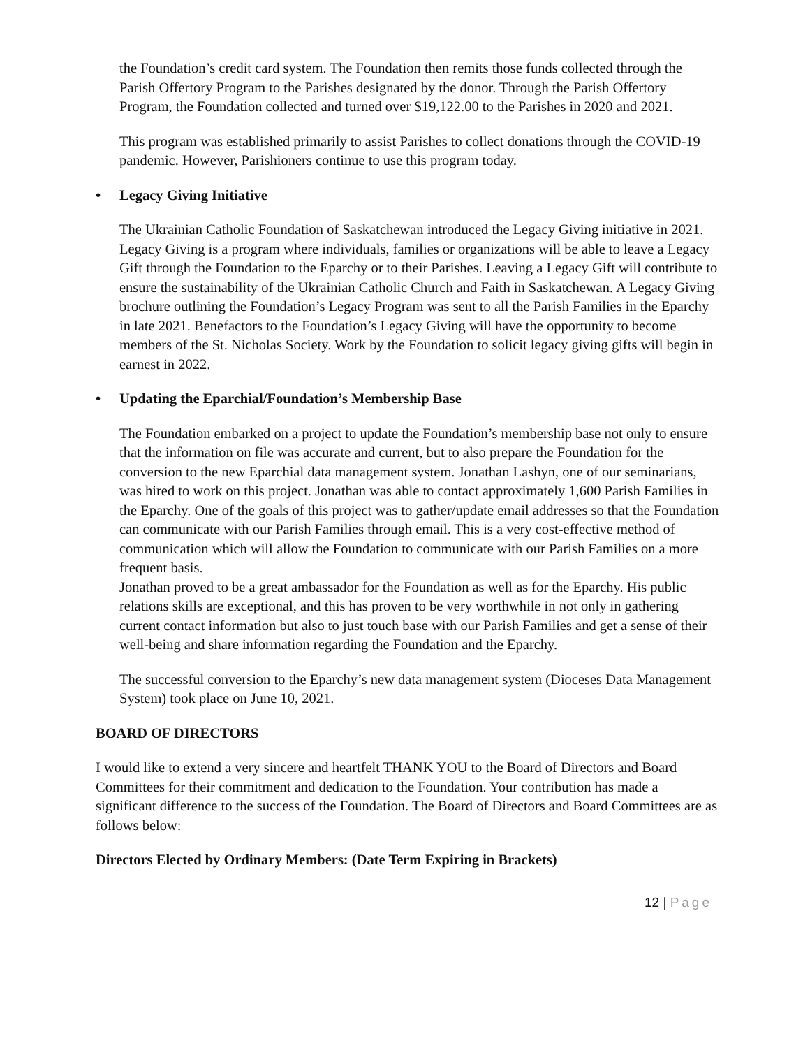the Foundation’s credit card system. The Foundation then remits those funds collected through the Parish Offertory Program to the Parishes designated by the donor. Through the Parish Offertory Program, the Foundation collected and turned over $19,122.00 to the Parishes in 2020 and 2021.
This program was established primarily to assist Parishes to collect donations through the COVID-19 pandemic. However, Parishioners continue to use this program today.
• Legacy Giving Initiative
The Ukrainian Catholic Foundation of Saskatchewan introduced the Legacy Giving initiative in 2021. Legacy Giving is a program where individuals, families or organizations will be able to leave a Legacy Gift through the Foundation to the Eparchy or to their Parishes. Leaving a Legacy Gift will contribute to ensure the sustainability of the Ukrainian Catholic Church and Faith in Saskatchewan. A Legacy Giving brochure outlining the Foundation’s Legacy Program was sent to all the Parish Families in the Eparchy in late 2021. Benefactors to the Foundation’s Legacy Giving will have the opportunity to become members of the St. Nicholas Society. Work by the Foundation to solicit legacy giving gifts will begin in earnest in 2022.
• Updating the Eparchial/Foundation’s Membership Base
The Foundation embarked on a project to update the Foundation’s membership base not only to ensure that the information on file was accurate and current, but to also prepare the Foundation for the conversion to the new Eparchial data management system. Jonathan Lashyn, one of our seminarians, was hired to work on this project. Jonathan was able to contact approximately 1,600 Parish Families in the Eparchy. One of the goals of this project was to gather/update email addresses so that the Foundation can communicate with our Parish Families through email. This is a very cost-effective method of communication which will allow the Foundation to communicate with our Parish Families on a more frequent basis.
Jonathan proved to be a great ambassador for the Foundation as well as for the Eparchy. His public relations skills are exceptional, and this has proven to be very worthwhile in not only in gathering current contact information but also to just touch base with our Parish Families and get a sense of their well-being and share information regarding the Foundation and the Eparchy.
The successful conversion to the Eparchy’s new data management system (Dioceses Data Management System) took place on June 10, 2021.
BOARD OF DIRECTORS
I would like to extend a very sincere and heartfelt THANK YOU to the Board of Directors and Board Committees for their commitment and dedication to the Foundation. Your contribution has made a significant difference to the success of the Foundation. The Board of Directors and Board Committees are as follows below:
Directors Elected by Ordinary Members: (Date Term Expiring in Brackets)
12 | Page